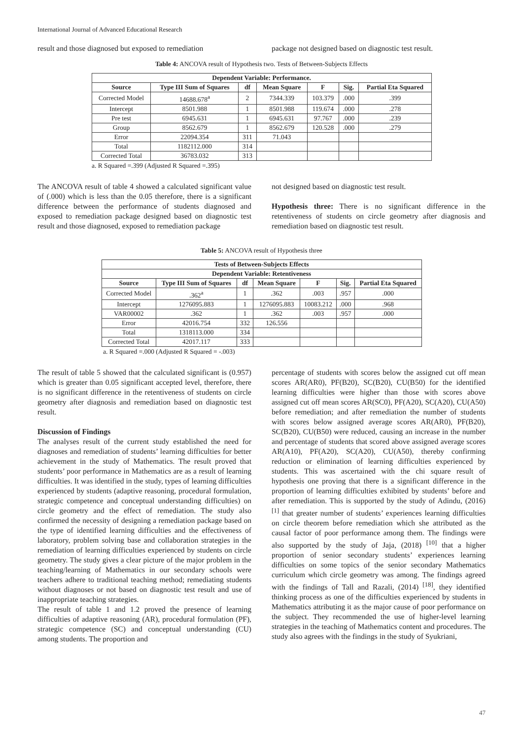International Journal of Advanced Educational Research
result and those diagnosed but exposed to remediation
package not designed based on diagnostic test result.
Table 4: ANCOVA result of Hypothesis two. Tests of Between-Subjects Effects
| Dependent Variable: Performance. | | | | | | |
| --- | --- | --- | --- | --- | --- | --- |
| Source | Type III Sum of Squares | df | Mean Square | F | Sig. | Partial Eta Squared |
| Corrected Model | 14688.678<sup>a</sup> | 2 | 7344.339 | 103.379 | .000 | .399 |
| Intercept | 8501.988 | 1 | 8501.988 | 119.674 | .000 | .278 |
| Pre test | 6945.631 | 1 | 6945.631 | 97.767 | .000 | .239 |
| Group | 8562.679 | 1 | 8562.679 | 120.528 | .000 | .279 |
| Error | 22094.354 | 311 | 71.043 | | | |
| Total | 1182112.000 | 314 | | | | |
| Corrected Total | 36783.032 | 313 | | | | |
a. R Squared =.399 (Adjusted R Squared =.395)
The ANCOVA result of table 4 showed a calculated significant value of (.000) which is less than the 0.05 therefore, there is a significant difference between the performance of students diagnosed and exposed to remediation package designed based on diagnostic test result and those diagnosed, exposed to remediation package
not designed based on diagnostic test result.
Hypothesis three: There is no significant difference in the retentiveness of students on circle geometry after diagnosis and remediation based on diagnostic test result.
Table 5: ANCOVA result of Hypothesis three
| Tests of Between-Subjects Effects | | | | | | |
| --- | --- | --- | --- | --- | --- | --- |
| Dependent Variable: Retentiveness | | | | | | |
| Source | Type III Sum of Squares | df | Mean Square | F | Sig. | Partial Eta Squared |
| Corrected Model | .362<sup>a</sup> | 1 | .362 | .003 | .957 | .000 |
| Intercept | 1276095.883 | 1 | 1276095.883 | 10083.212 | .000 | .968 |
| VAR00002 | .362 | 1 | .362 | .003 | .957 | .000 |
| Error | 42016.754 | 332 | 126.556 | | | |
| Total | 1318113.000 | 334 | | | | |
| Corrected Total | 42017.117 | 333 | | | | |
a. R Squared =.000 (Adjusted R Squared = -.003)
The result of table 5 showed that the calculated significant is (0.957) which is greater than 0.05 significant accepted level, therefore, there is no significant difference in the retentiveness of students on circle geometry after diagnosis and remediation based on diagnostic test result.
Discussion of Findings
The analyses result of the current study established the need for diagnoses and remediation of students’ learning difficulties for better achievement in the study of Mathematics. The result proved that students’ poor performance in Mathematics are as a result of learning difficulties. It was identified in the study, types of learning difficulties experienced by students (adaptive reasoning, procedural formulation, strategic competence and conceptual understanding difficulties) on circle geometry and the effect of remediation. The study also confirmed the necessity of designing a remediation package based on the type of identified learning difficulties and the effectiveness of laboratory, problem solving base and collaboration strategies in the remediation of learning difficulties experienced by students on circle geometry. The study gives a clear picture of the major problem in the teaching/learning of Mathematics in our secondary schools were teachers adhere to traditional teaching method; remediating students without diagnoses or not based on diagnostic test result and use of inappropriate teaching strategies.
The result of table 1 and 1.2 proved the presence of learning difficulties of adaptive reasoning (AR), procedural formulation (PF), strategic competence (SC) and conceptual understanding (CU) among students. The proportion and
percentage of students with scores below the assigned cut off mean scores AR(AR0), PF(B20), SC(B20), CU(B50) for the identified learning difficulties were higher than those with scores above assigned cut off mean scores AR(SC0), PF(A20), SC(A20), CU(A50) before remediation; and after remediation the number of students with scores below assigned average scores AR(AR0), PF(B20), SC(B20), CU(B50) were reduced, causing an increase in the number and percentage of students that scored above assigned average scores AR(A10), PF(A20), SC(A20), CU(A50), thereby confirming reduction or elimination of learning difficulties experienced by students. This was ascertained with the chi square result of hypothesis one proving that there is a significant difference in the proportion of learning difficulties exhibited by students’ before and after remediation. This is supported by the study of Adindu, (2016) <sup>[1]</sup> that greater number of students’ experiences learning difficulties on circle theorem before remediation which she attributed as the causal factor of poor performance among them. The findings were also supported by the study of Jaja, (2018) <sup>[10]</sup> that a higher proportion of senior secondary students’ experiences learning difficulties on some topics of the senior secondary Mathematics curriculum which circle geometry was among. The findings agreed with the findings of Tall and Razali, (2014) <sup>[18]</sup>, they identified thinking process as one of the difficulties experienced by students in Mathematics attributing it as the major cause of poor performance on the subject. They recommended the use of higher-level learning strategies in the teaching of Mathematics content and procedures. The study also agrees with the findings in the study of Syukriani,
47